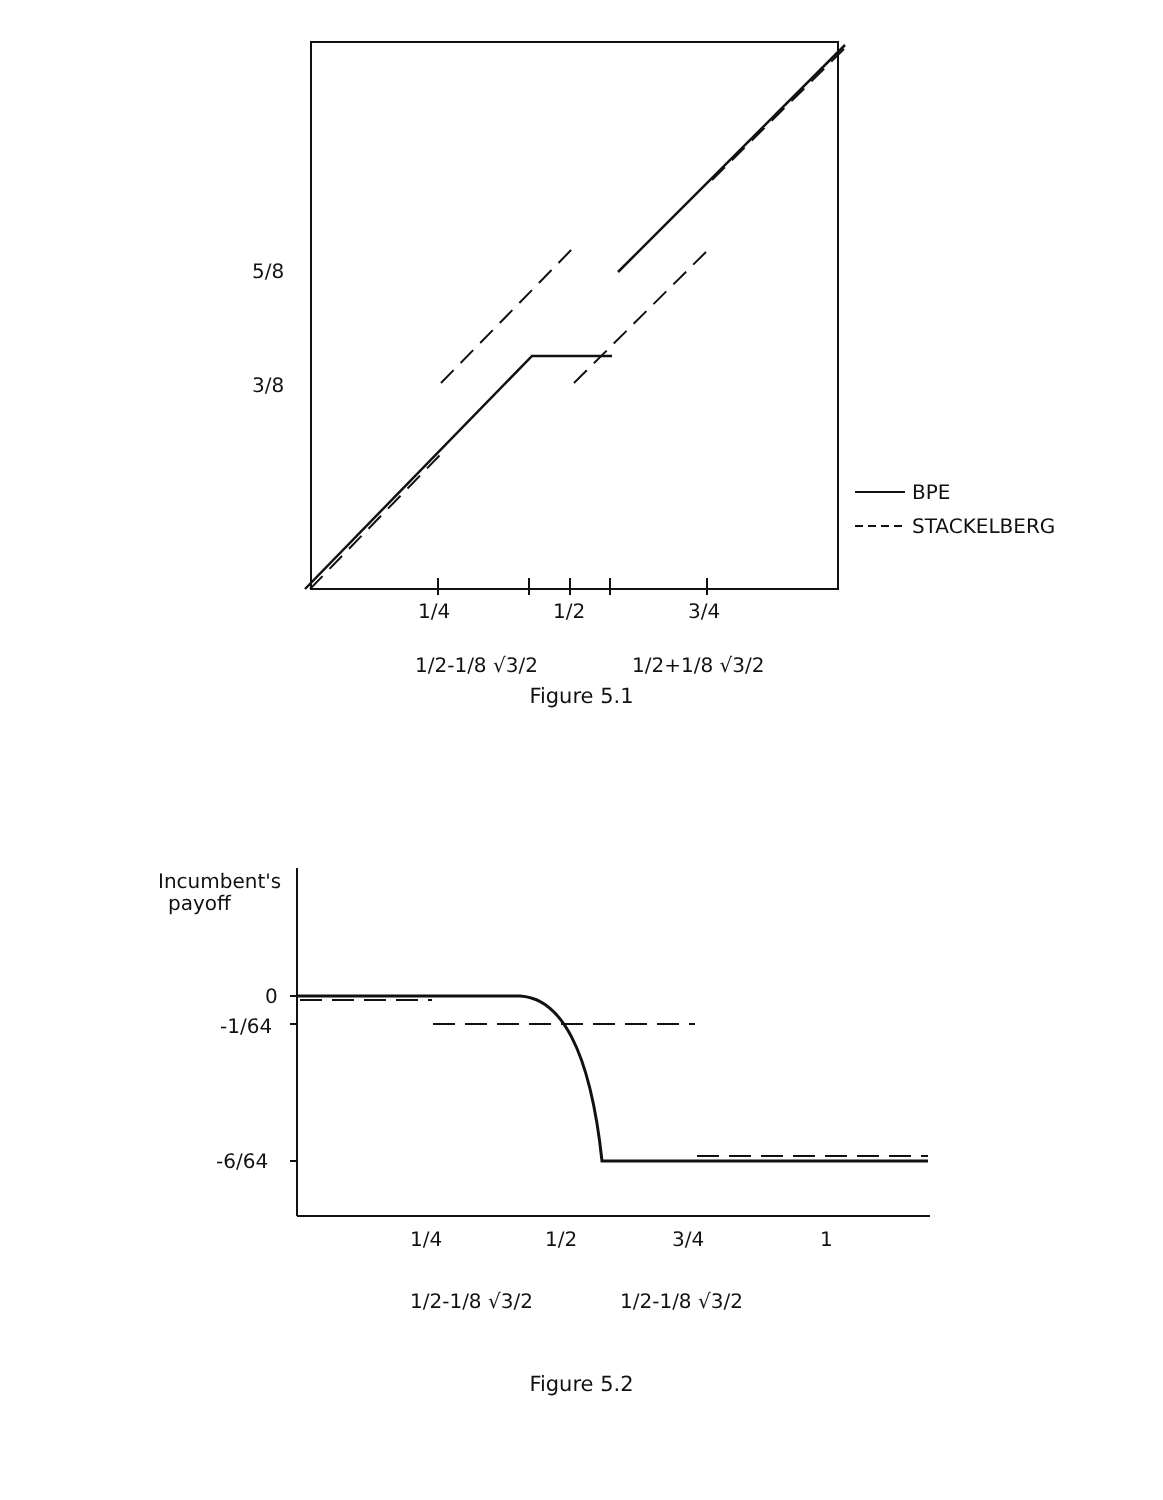5/8
3/8
1/4
1/2
3/4
1/2-1/8 √3/2
1/2+1/8 √3/2
BPE
STACKELBERG
Figure 5.1
Incumbent's
payoff
0
-1/64
-6/64
1/4
1/2
3/4
1
1/2-1/8 √3/2
1/2-1/8 √3/2
Figure 5.2